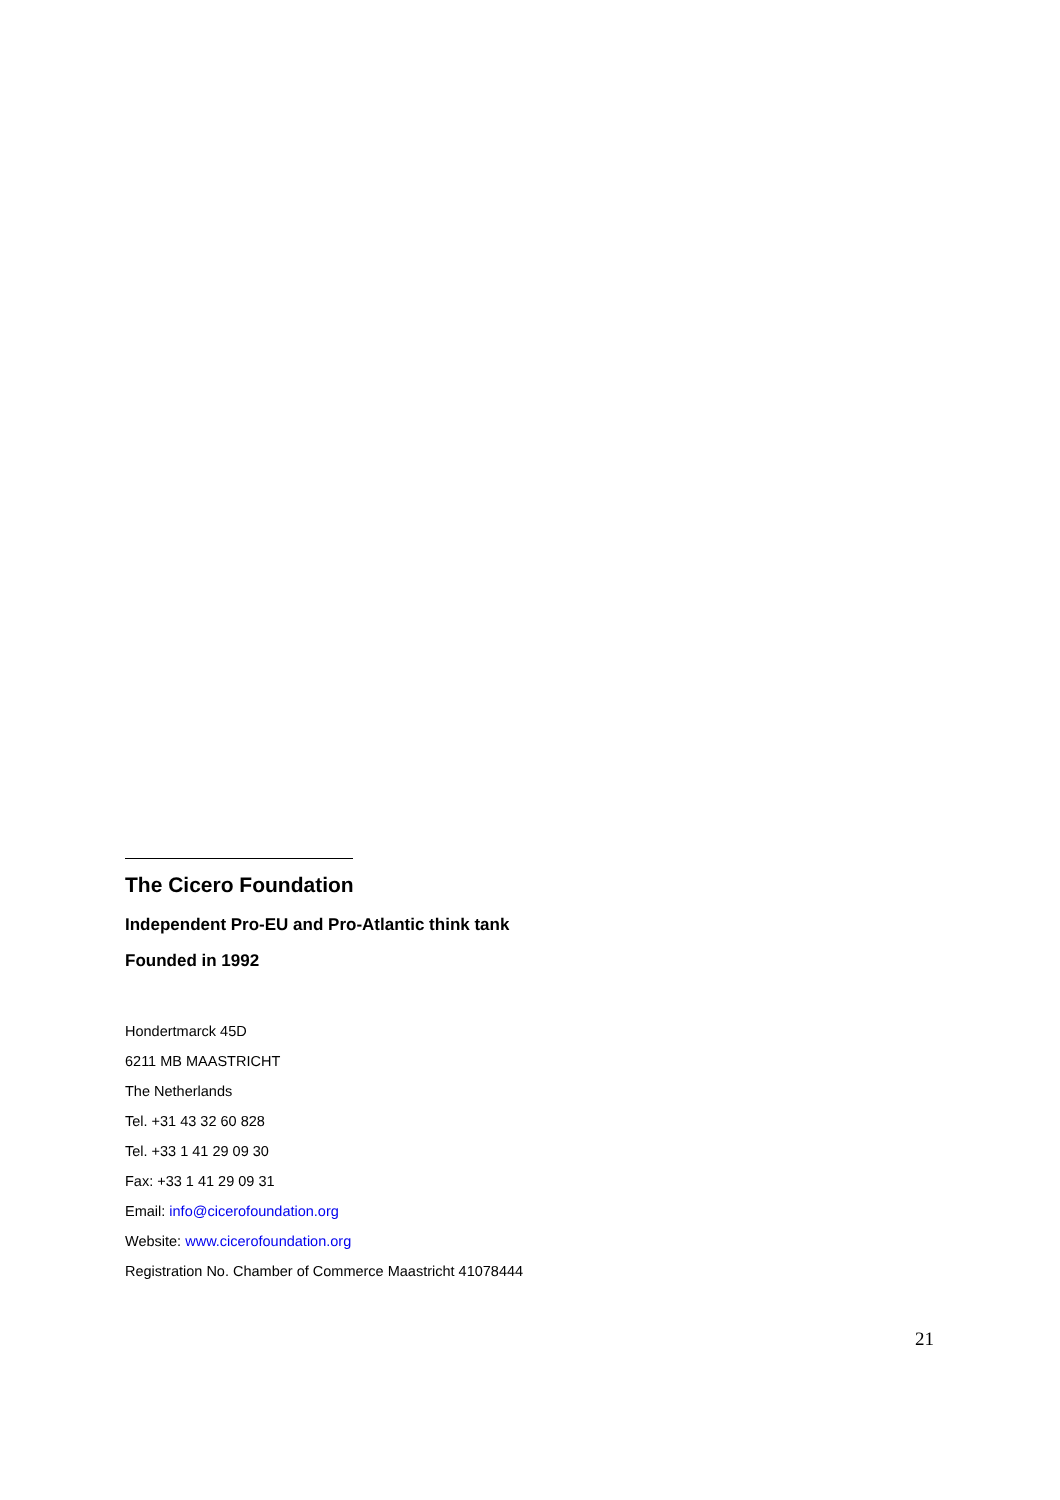The Cicero Foundation
Independent Pro-EU and Pro-Atlantic think tank
Founded in 1992
Hondertmarck 45D
6211 MB MAASTRICHT
The Netherlands
Tel. +31 43 32 60 828
Tel. +33 1 41 29 09 30
Fax: +33 1 41 29 09 31
Email: info@cicerofoundation.org
Website: www.cicerofoundation.org
Registration No. Chamber of Commerce Maastricht 41078444
21